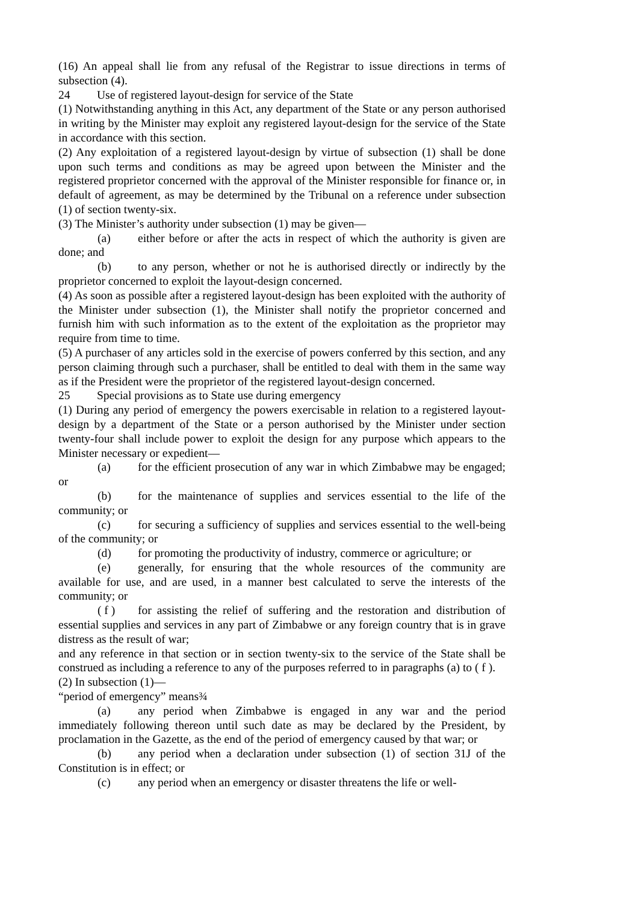(16) An appeal shall lie from any refusal of the Registrar to issue directions in terms of subsection (4).
24 Use of registered layout-design for service of the State
(1) Notwithstanding anything in this Act, any department of the State or any person authorised in writing by the Minister may exploit any registered layout-design for the service of the State in accordance with this section.
(2) Any exploitation of a registered layout-design by virtue of subsection (1) shall be done upon such terms and conditions as may be agreed upon between the Minister and the registered proprietor concerned with the approval of the Minister responsible for finance or, in default of agreement, as may be determined by the Tribunal on a reference under subsection (1) of section twenty-six.
(3) The Minister’s authority under subsection (1) may be given—
(a) either before or after the acts in respect of which the authority is given are done; and
(b) to any person, whether or not he is authorised directly or indirectly by the proprietor concerned to exploit the layout-design concerned.
(4) As soon as possible after a registered layout-design has been exploited with the authority of the Minister under subsection (1), the Minister shall notify the proprietor concerned and furnish him with such information as to the extent of the exploitation as the proprietor may require from time to time.
(5) A purchaser of any articles sold in the exercise of powers conferred by this section, and any person claiming through such a purchaser, shall be entitled to deal with them in the same way as if the President were the proprietor of the registered layout-design concerned.
25 Special provisions as to State use during emergency
(1) During any period of emergency the powers exercisable in relation to a registered layout-design by a department of the State or a person authorised by the Minister under section twenty-four shall include power to exploit the design for any purpose which appears to the Minister necessary or expedient—
(a) for the efficient prosecution of any war in which Zimbabwe may be engaged; or
(b) for the maintenance of supplies and services essential to the life of the community; or
(c) for securing a sufficiency of supplies and services essential to the well-being of the community; or
(d) for promoting the productivity of industry, commerce or agriculture; or
(e) generally, for ensuring that the whole resources of the community are available for use, and are used, in a manner best calculated to serve the interests of the community; or
( f ) for assisting the relief of suffering and the restoration and distribution of essential supplies and services in any part of Zimbabwe or any foreign country that is in grave distress as the result of war;
and any reference in that section or in section twenty-six to the service of the State shall be construed as including a reference to any of the purposes referred to in paragraphs (a) to ( f ).
(2) In subsection (1)—
“period of emergency” means¾
(a) any period when Zimbabwe is engaged in any war and the period immediately following thereon until such date as may be declared by the President, by proclamation in the Gazette, as the end of the period of emergency caused by that war; or
(b) any period when a declaration under subsection (1) of section 31J of the Constitution is in effect; or
(c) any period when an emergency or disaster threatens the life or well-